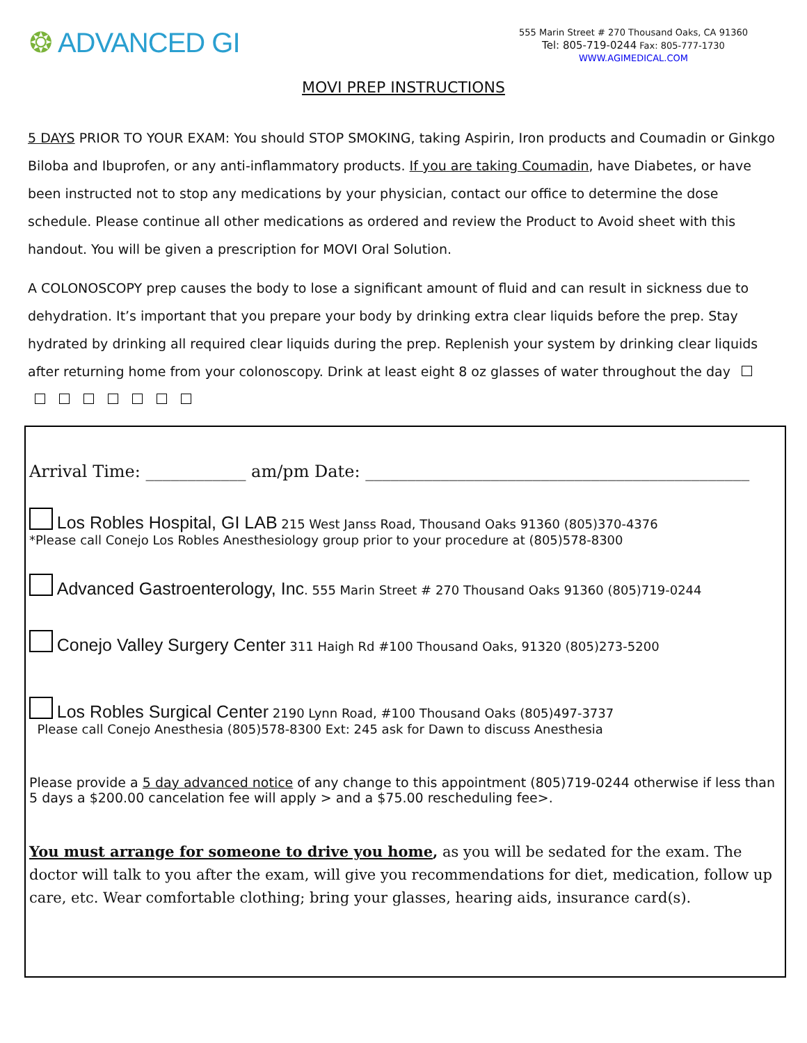❂ ADVANCED GI
555 Marin Street # 270 Thousand Oaks, CA 91360
Tel: 805-719-0244 Fax: 805-777-1730
WWW.AGIMEDICAL.COM
MOVI PREP INSTRUCTIONS
5 DAYS PRIOR TO YOUR EXAM: You should STOP SMOKING, taking Aspirin, Iron products and Coumadin or Ginkgo Biloba and Ibuprofen, or any anti-inflammatory products. If you are taking Coumadin, have Diabetes, or have been instructed not to stop any medications by your physician, contact our office to determine the dose schedule. Please continue all other medications as ordered and review the Product to Avoid sheet with this handout. You will be given a prescription for MOVI Oral Solution.
A COLONOSCOPY prep causes the body to lose a significant amount of fluid and can result in sickness due to dehydration. It’s important that you prepare your body by drinking extra clear liquids before the prep. Stay hydrated by drinking all required clear liquids during the prep. Replenish your system by drinking clear liquids after returning home from your colonoscopy. Drink at least eight 8 oz glasses of water throughout the day
Arrival Time: ____________ am/pm Date: ______________________________________________
Los Robles Hospital, GI LAB 215 West Janss Road, Thousand Oaks 91360 (805)370-4376
*Please call Conejo Los Robles Anesthesiology group prior to your procedure at (805)578-8300
Advanced Gastroenterology, Inc. 555 Marin Street # 270 Thousand Oaks 91360 (805)719-0244
Conejo Valley Surgery Center 311 Haigh Rd #100 Thousand Oaks, 91320 (805)273-5200
Los Robles Surgical Center 2190 Lynn Road, #100 Thousand Oaks (805)497-3737
Please call Conejo Anesthesia (805)578-8300 Ext: 245 ask for Dawn to discuss Anesthesia
Please provide a 5 day advanced notice of any change to this appointment (805)719-0244 otherwise if less than 5 days a $200.00 cancelation fee will apply > and a $75.00 rescheduling fee>.
You must arrange for someone to drive you home, as you will be sedated for the exam. The doctor will talk to you after the exam, will give you recommendations for diet, medication, follow up care, etc. Wear comfortable clothing; bring your glasses, hearing aids, insurance card(s).